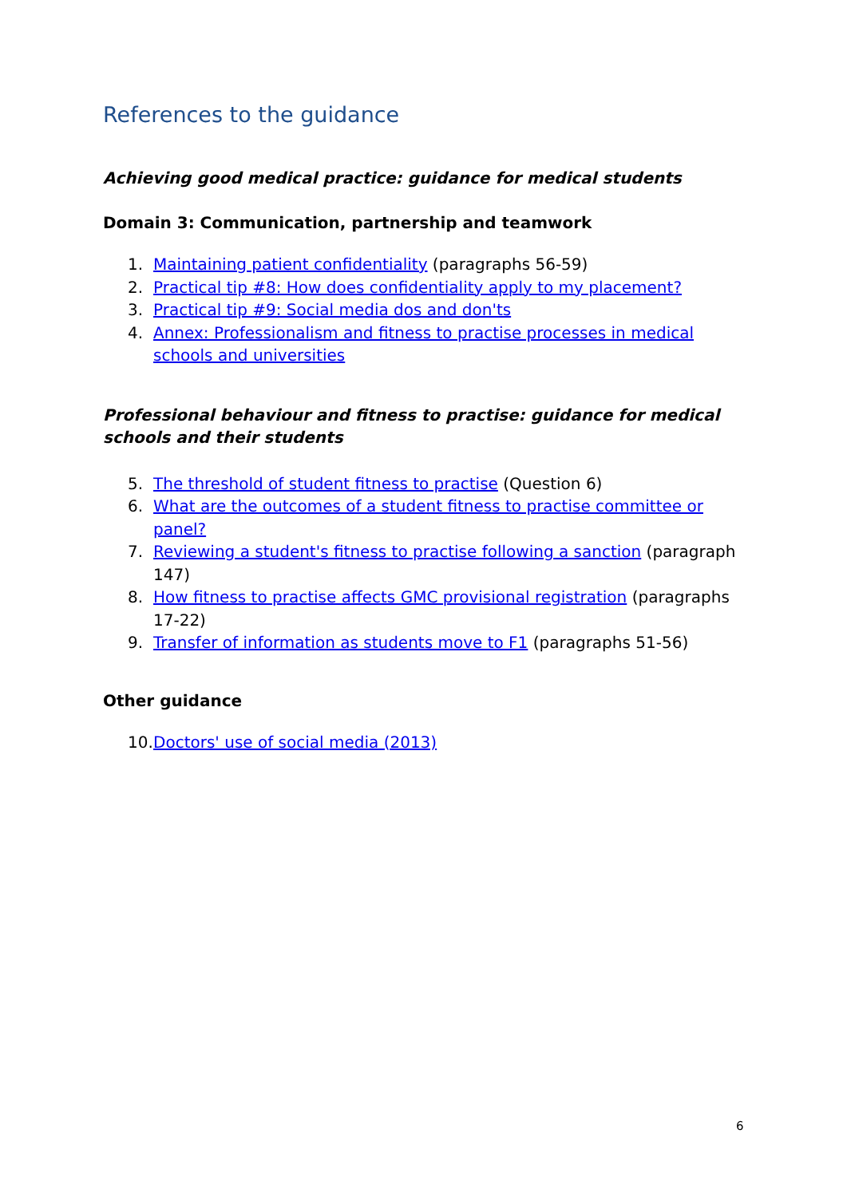References to the guidance
Achieving good medical practice: guidance for medical students
Domain 3: Communication, partnership and teamwork
1. Maintaining patient confidentiality (paragraphs 56-59)
2. Practical tip #8: How does confidentiality apply to my placement?
3. Practical tip #9: Social media dos and don'ts
4. Annex: Professionalism and fitness to practise processes in medical schools and universities
Professional behaviour and fitness to practise: guidance for medical schools and their students
5. The threshold of student fitness to practise (Question 6)
6. What are the outcomes of a student fitness to practise committee or panel?
7. Reviewing a student's fitness to practise following a sanction (paragraph 147)
8. How fitness to practise affects GMC provisional registration (paragraphs 17-22)
9. Transfer of information as students move to F1 (paragraphs 51-56)
Other guidance
10. Doctors' use of social media (2013)
6